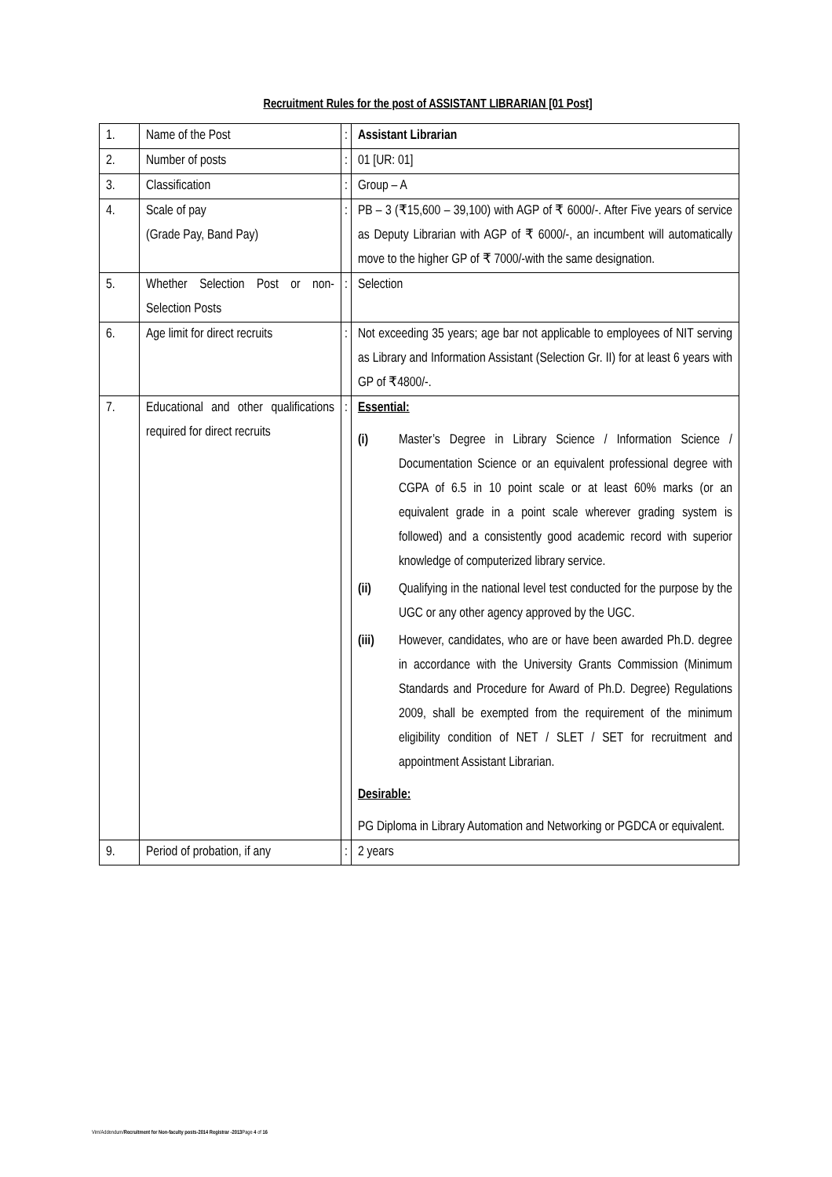Recruitment Rules for the post of ASSISTANT LIBRARIAN [01 Post]
| 1. | Name of the Post | : | Assistant Librarian |
| 2. | Number of posts | : | 01 [UR: 01] |
| 3. | Classification | : | Group – A |
| 4. | Scale of pay (Grade Pay, Band Pay) | : | PB – 3 (₹15,600 – 39,100) with AGP of ₹ 6000/-. After Five years of service as Deputy Librarian with AGP of ₹ 6000/-, an incumbent will automatically move to the higher GP of ₹ 7000/-with the same designation. |
| 5. | Whether Selection Post or non-Selection Posts | : | Selection |
| 6. | Age limit for direct recruits | : | Not exceeding 35 years; age bar not applicable to employees of NIT serving as Library and Information Assistant (Selection Gr. II) for at least 6 years with GP of ₹4800/-. |
| 7. | Educational and other qualifications required for direct recruits | : | Essential: (i) Master’s Degree in Library Science / Information Science / Documentation Science or an equivalent professional degree with CGPA of 6.5 in 10 point scale or at least 60% marks (or an equivalent grade in a point scale wherever grading system is followed) and a consistently good academic record with superior knowledge of computerized library service. (ii) Qualifying in the national level test conducted for the purpose by the UGC or any other agency approved by the UGC. (iii) However, candidates, who are or have been awarded Ph.D. degree in accordance with the University Grants Commission (Minimum Standards and Procedure for Award of Ph.D. Degree) Regulations 2009, shall be exempted from the requirement of the minimum eligibility condition of NET / SLET / SET for recruitment and appointment Assistant Librarian. Desirable: PG Diploma in Library Automation and Networking or PGDCA or equivalent. |
| 9. | Period of probation, if any | : | 2 years |
Vim/Addendum/Recruitment for Non-faculty posts-2014 Registrar -2013 Page 4 of 16